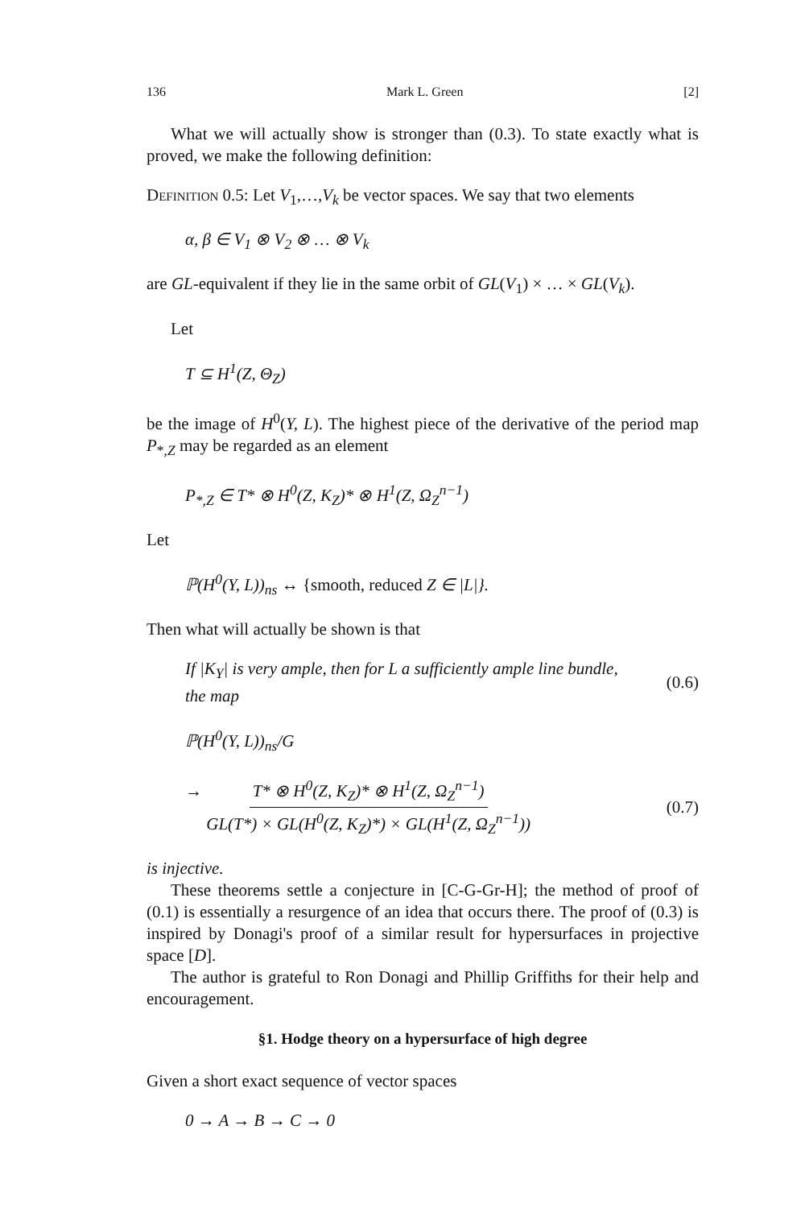136 Mark L. Green [2]
What we will actually show is stronger than (0.3). To state exactly what is proved, we make the following definition:
Definition 0.5: Let V<sub>1</sub>,…,V<sub>k</sub> be vector spaces. We say that two elements
α, β ∈ V<sub>1</sub> ⊗ V<sub>2</sub> ⊗ … ⊗ V<sub>k</sub>
are GL-equivalent if they lie in the same orbit of GL(V<sub>1</sub>) × … × GL(V<sub>k</sub>).
Let
T ⊆ H<sup>1</sup>(Z, Θ<sub>Z</sub>)
be the image of H<sup>0</sup>(Y, L). The highest piece of the derivative of the period map P<sub>*,Z</sub> may be regarded as an element
P<sub>*,Z</sub> ∈ T* ⊗ H<sup>0</sup>(Z, K<sub>Z</sub>)* ⊗ H<sup>1</sup>(Z, Ω<sub>Z</sub><sup>n−1</sup>)
Let
ℙ(H<sup>0</sup>(Y, L))<sub>ns</sub> ↔ {smooth, reduced Z ∈ |L|}.
Then what will actually be shown is that
If |K<sub>Y</sub>| is very ample, then for L a sufficiently ample line bundle, the map (0.6)
ℙ(H<sup>0</sup>(Y, L))<sub>ns</sub>/G
→ T* ⊗ H<sup>0</sup>(Z, K<sub>Z</sub>)* ⊗ H<sup>1</sup>(Z, Ω<sub>Z</sub><sup>n−1</sup>) GL(T*) × GL(H<sup>0</sup>(Z, K<sub>Z</sub>)*) × GL(H<sup>1</sup>(Z, Ω<sub>Z</sub><sup>n−1</sup>)) (0.7)
is injective.
These theorems settle a conjecture in [C-G-Gr-H]; the method of proof of (0.1) is essentially a resurgence of an idea that occurs there. The proof of (0.3) is inspired by Donagi's proof of a similar result for hypersurfaces in projective space [D].
The author is grateful to Ron Donagi and Phillip Griffiths for their help and encouragement.
§1. Hodge theory on a hypersurface of high degree
Given a short exact sequence of vector spaces
0 → A → B → C → 0